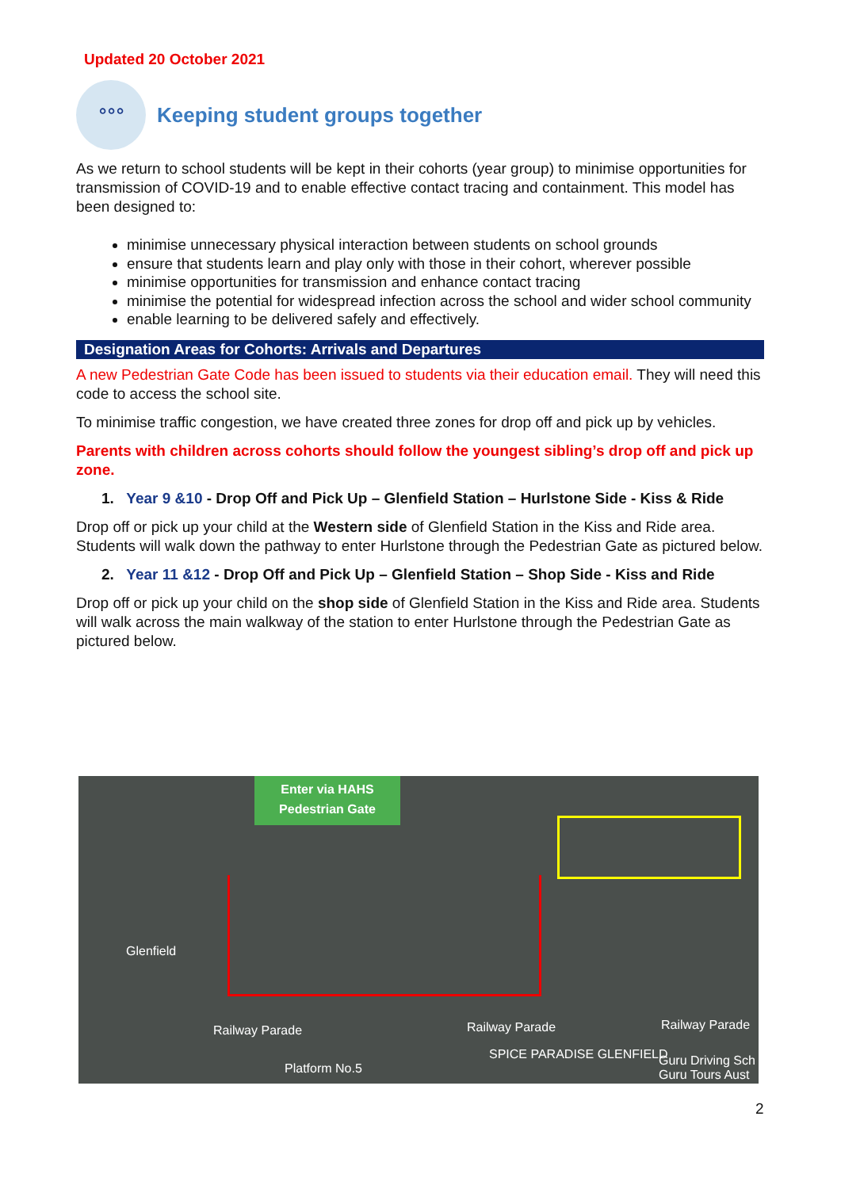Updated 20 October 2021
ᐤᐤᐤ
Keeping student groups together
As we return to school students will be kept in their cohorts (year group) to minimise opportunities for transmission of COVID-19 and to enable effective contact tracing and containment. This model has been designed to:
minimise unnecessary physical interaction between students on school grounds
ensure that students learn and play only with those in their cohort, wherever possible
minimise opportunities for transmission and enhance contact tracing
minimise the potential for widespread infection across the school and wider school community
enable learning to be delivered safely and effectively.
Designation Areas for Cohorts: Arrivals and Departures
A new Pedestrian Gate Code has been issued to students via their education email. They will need this code to access the school site.
To minimise traffic congestion, we have created three zones for drop off and pick up by vehicles.
Parents with children across cohorts should follow the youngest sibling’s drop off and pick up zone.
1. Year 9 &10 - Drop Off and Pick Up – Glenfield Station – Hurlstone Side - Kiss & Ride
Drop off or pick up your child at the Western side of Glenfield Station in the Kiss and Ride area. Students will walk down the pathway to enter Hurlstone through the Pedestrian Gate as pictured below.
2. Year 11 &12 - Drop Off and Pick Up – Glenfield Station – Shop Side - Kiss and Ride
Drop off or pick up your child on the shop side of Glenfield Station in the Kiss and Ride area. Students will walk across the main walkway of the station to enter Hurlstone through the Pedestrian Gate as pictured below.
Enter via HAHS
Pedestrian Gate
Glenfield
Railway Parade Railway Parade Railway Parade
Platform No.5
SPICE PARADISE GLENFIELD
Guru Driving Sch Guru Tours Aust
2